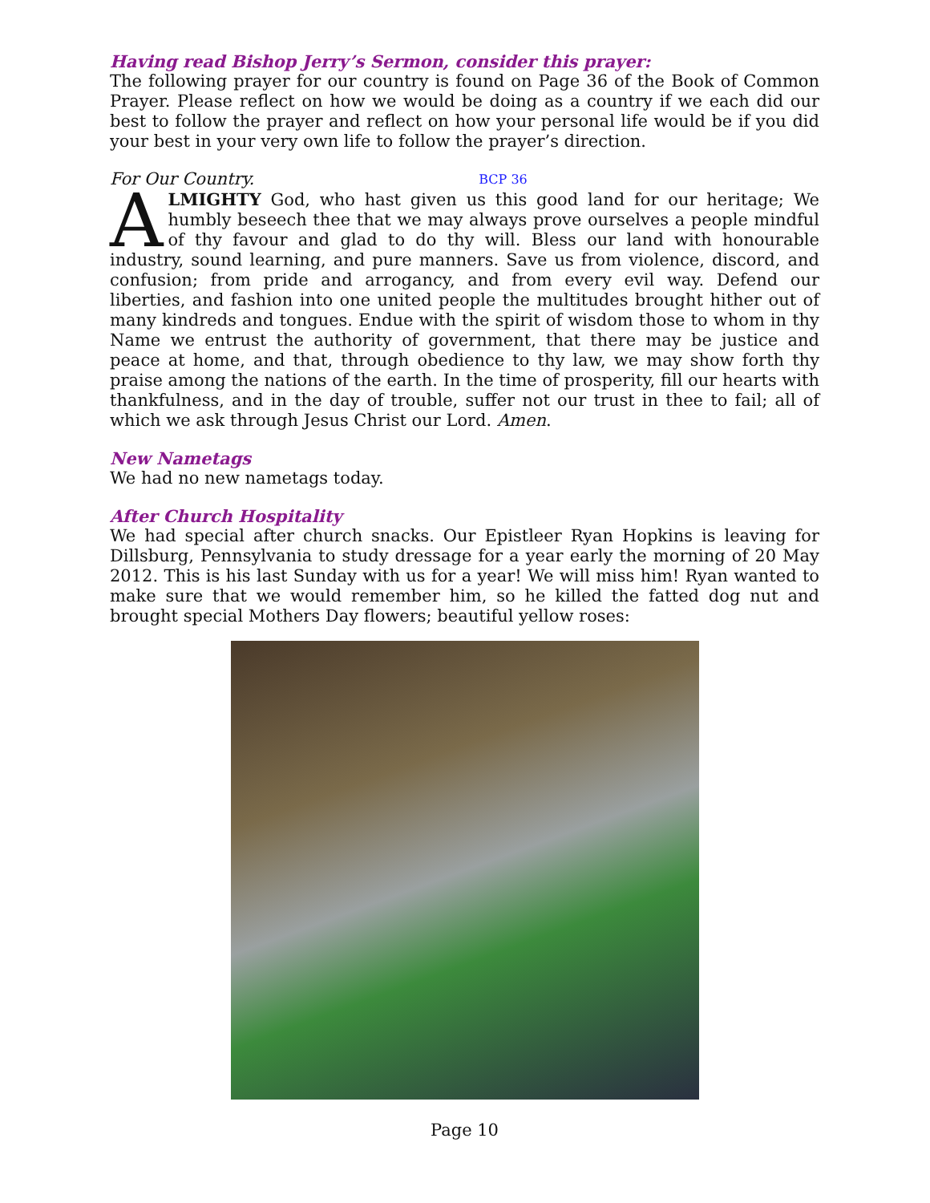Having read Bishop Jerry’s Sermon, consider this prayer:
The following prayer for our country is found on Page 36 of the Book of Common Prayer. Please reflect on how we would be doing as a country if we each did our best to follow the prayer and reflect on how your personal life would be if you did your best in your very own life to follow the prayer’s direction.
For Our Country. BCP 36
ALMIGHTY God, who hast given us this good land for our heritage; We humbly beseech thee that we may always prove ourselves a people mindful of thy favour and glad to do thy will. Bless our land with honourable industry, sound learning, and pure manners. Save us from violence, discord, and confusion; from pride and arrogancy, and from every evil way. Defend our liberties, and fashion into one united people the multitudes brought hither out of many kindreds and tongues. Endue with the spirit of wisdom those to whom in thy Name we entrust the authority of government, that there may be justice and peace at home, and that, through obedience to thy law, we may show forth thy praise among the nations of the earth. In the time of prosperity, fill our hearts with thankfulness, and in the day of trouble, suffer not our trust in thee to fail; all of which we ask through Jesus Christ our Lord. Amen.
New Nametags
We had no new nametags today.
After Church Hospitality
We had special after church snacks. Our Epistleer Ryan Hopkins is leaving for Dillsburg, Pennsylvania to study dressage for a year early the morning of 20 May 2012. This is his last Sunday with us for a year! We will miss him! Ryan wanted to make sure that we would remember him, so he killed the fatted dog nut and brought special Mothers Day flowers; beautiful yellow roses:
Page 10